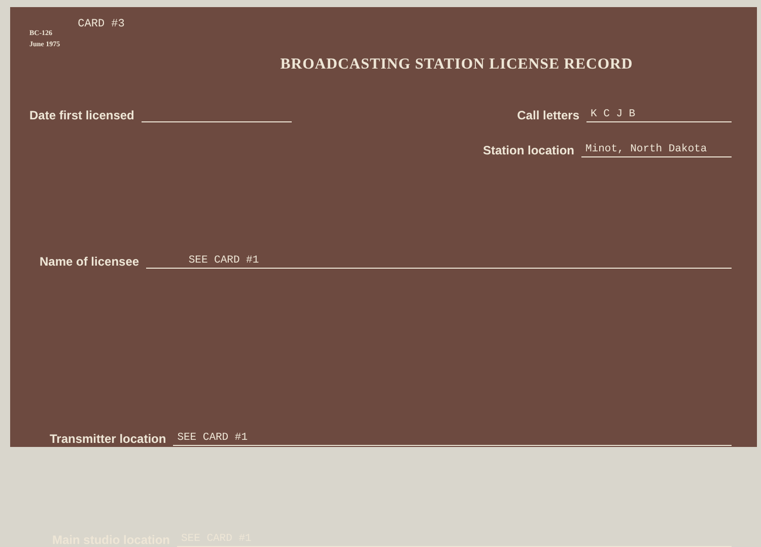BC-126
June 1975
CARD #3
BROADCASTING STATION LICENSE RECORD
Date first licensed
Call letters K C J B
Station location Minot, North Dakota
Name of licensee SEE CARD #1
Transmitter location SEE CARD #1
Main studio location SEE CARD #1